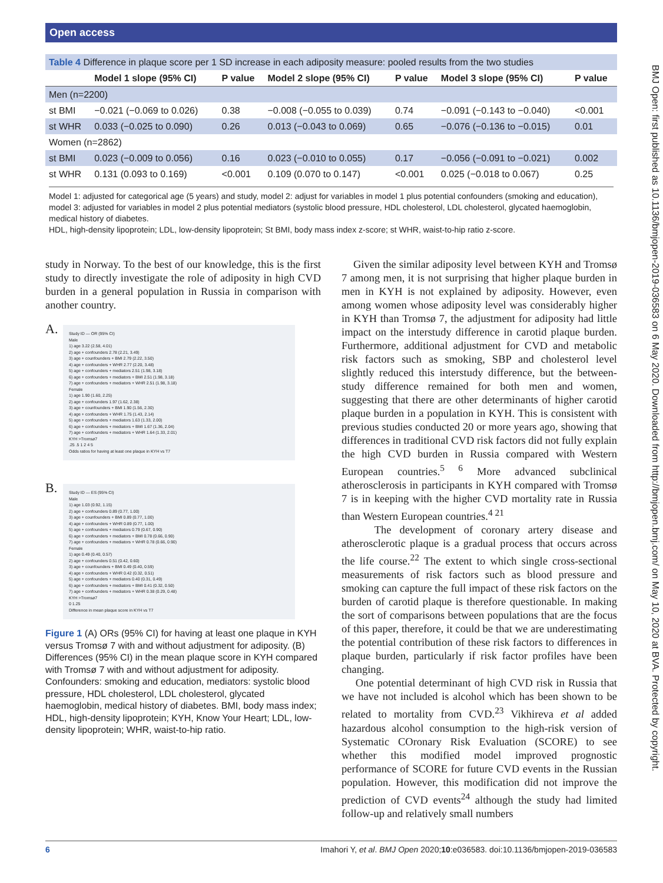Open access
| Table 4 Difference in plaque score per 1 SD increase in each adiposity measure: pooled results from the two studies | | | | | | |
| | Model 1 slope (95% CI) | P value | Model 2 slope (95% CI) | P value | Model 3 slope (95% CI) | P value |
| Men (n=2200) | | | | | | |
| st BMI | −0.021 (−0.069 to 0.026) | 0.38 | −0.008 (−0.055 to 0.039) | 0.74 | −0.091 (−0.143 to −0.040) | <0.001 |
| st WHR | 0.033 (−0.025 to 0.090) | 0.26 | 0.013 (−0.043 to 0.069) | 0.65 | −0.076 (−0.136 to −0.015) | 0.01 |
| Women (n=2862) | | | | | | |
| st BMI | 0.023 (−0.009 to 0.056) | 0.16 | 0.023 (−0.010 to 0.055) | 0.17 | −0.056 (−0.091 to −0.021) | 0.002 |
| st WHR | 0.131 (0.093 to 0.169) | <0.001 | 0.109 (0.070 to 0.147) | <0.001 | 0.025 (−0.018 to 0.067) | 0.25 |
Model 1: adjusted for categorical age (5 years) and study, model 2: adjust for variables in model 1 plus potential confounders (smoking and education), model 3: adjusted for variables in model 2 plus potential mediators (systolic blood pressure, HDL cholesterol, LDL cholesterol, glycated haemoglobin, medical history of diabetes.
HDL, high-density lipoprotein; LDL, low-density lipoprotein; St BMI, body mass index z-score; st WHR, waist-to-hip ratio z-score.
study in Norway. To the best of our knowledge, this is the first study to directly investigate the role of adiposity in high CVD burden in a general population in Russia in comparison with another country.
A. Study ID — OR (95% CI)
Male
1) age 3.22 (2.58, 4.01)
2) age + confounders 2.78 (2.21, 3.49)
3) age + counfounders + BMI 2.79 (2.22, 3.50)
4) age + confounders + WHR 2.77 (2.20, 3.48)
5) age + confounders + mediators 2.51 (1.98, 3.18)
6) age + confounders + mediators + BMI 2.51 (1.98, 3.18)
7) age + confounders + mediators + WHR 2.51 (1.98, 3.18)
Female
1) age 1.90 (1.60, 2.25)
2) age + confounders 1.97 (1.62, 2.38)
3) age + counfounders + BMI 1.90 (1.56, 2.30)
4) age + confounders + WHR 1.75 (1.43, 2.14)
5) age + confounders + mediators 1.63 (1.33, 2.00)
6) age + confounders + mediators + BMI 1.67 (1.36, 2.04)
7) age + confounders + mediators + WHR 1.64 (1.33, 2.01)
KYH >Tromsø7
.25 .5 1 2 4 5
Odds ratios for having at least one plaque in KYH vs T7
B. Study ID — ES (95% CI)
Male
1) age 1.03 (0.92, 1.15)
2) age + confounders 0.89 (0.77, 1.00)
3) age + counfounders + BMI 0.89 (0.77, 1.00)
4) age + confounders + WHR 0.89 (0.77, 1.00)
5) age + confounders + mediators 0.79 (0.67, 0.90)
6) age + confounders + mediators + BMI 0.78 (0.66, 0.90)
7) age + confounders + mediators + WHR 0.78 (0.66, 0.90)
Female
1) age 0.49 (0.40, 0.57)
2) age + confounders 0.51 (0.42, 0.60)
3) age + counfounders + BMI 0.49 (0.40, 0.59)
4) age + confounders + WHR 0.42 (0.32, 0.51)
5) age + confounders + mediators 0.40 (0.31, 0.49)
6) age + confounders + mediators + BMI 0.41 (0.32, 0.50)
7) age + confounders + mediators + WHR 0.38 (0.29, 0.48)
KYH >Tromsø7
0 1.25
Difference in mean plaque score in KYH vs T7
Figure 1 (A) ORs (95% CI) for having at least one plaque in KYH versus Tromsø 7 with and without adjustment for adiposity. (B) Differences (95% CI) in the mean plaque score in KYH compared with Tromsø 7 with and without adjustment for adiposity. Confounders: smoking and education, mediators: systolic blood pressure, HDL cholesterol, LDL cholesterol, glycated haemoglobin, medical history of diabetes. BMI, body mass index; HDL, high-density lipoprotein; KYH, Know Your Heart; LDL, low-density lipoprotein; WHR, waist-to-hip ratio.
Given the similar adiposity level between KYH and Tromsø 7 among men, it is not surprising that higher plaque burden in men in KYH is not explained by adiposity. However, even among women whose adiposity level was considerably higher in KYH than Tromsø 7, the adjustment for adiposity had little impact on the interstudy difference in carotid plaque burden. Furthermore, additional adjustment for CVD and metabolic risk factors such as smoking, SBP and cholesterol level slightly reduced this interstudy difference, but the between-study difference remained for both men and women, suggesting that there are other determinants of higher carotid plaque burden in a population in KYH. This is consistent with previous studies conducted 20 or more years ago, showing that differences in traditional CVD risk factors did not fully explain the high CVD burden in Russia compared with Western European countries.<sup>5 6</sup> More advanced subclinical atherosclerosis in participants in KYH compared with Tromsø 7 is in keeping with the higher CVD mortality rate in Russia than Western European countries.<sup>4 21</sup>
The development of coronary artery disease and atherosclerotic plaque is a gradual process that occurs across the life course.<sup>22</sup> The extent to which single cross-sectional measurements of risk factors such as blood pressure and smoking can capture the full impact of these risk factors on the burden of carotid plaque is therefore questionable. In making the sort of comparisons between populations that are the focus of this paper, therefore, it could be that we are underestimating the potential contribution of these risk factors to differences in plaque burden, particularly if risk factor profiles have been changing.
One potential determinant of high CVD risk in Russia that we have not included is alcohol which has been shown to be related to mortality from CVD.<sup>23</sup> Vikhireva et al added hazardous alcohol consumption to the high-risk version of Systematic COronary Risk Evaluation (SCORE) to see whether this modified model improved prognostic performance of SCORE for future CVD events in the Russian population. However, this modification did not improve the prediction of CVD events<sup>24</sup> although the study had limited follow-up and relatively small numbers
BMJ Open: first published as 10.1136/bmjopen-2019-036583 on 6 May 2020. Downloaded from http://bmjopen.bmj.com/ on May 10, 2020 at BVA. Protected by copyright.
6 Imahori Y, et al. BMJ Open 2020;10:e036583. doi:10.1136/bmjopen-2019-036583